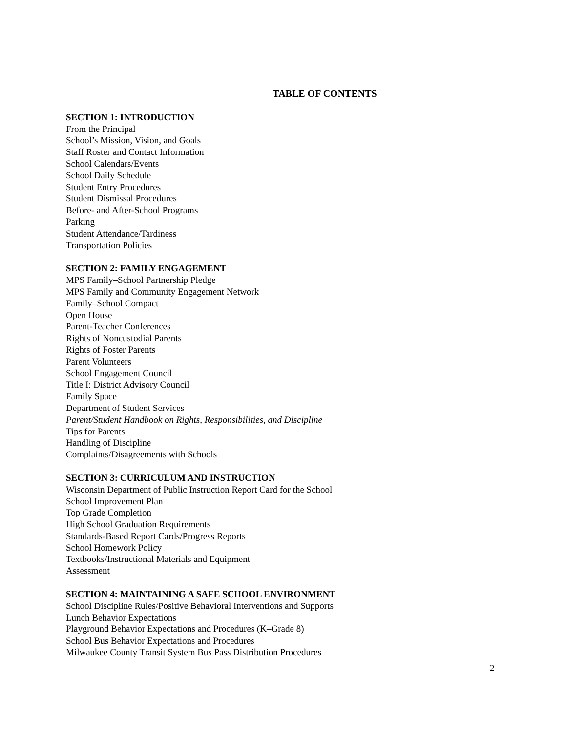TABLE OF CONTENTS
SECTION 1: INTRODUCTION
From the Principal
School’s Mission, Vision, and Goals
Staff Roster and Contact Information
School Calendars/Events
School Daily Schedule
Student Entry Procedures
Student Dismissal Procedures
Before- and After-School Programs
Parking
Student Attendance/Tardiness
Transportation Policies
SECTION 2: FAMILY ENGAGEMENT
MPS Family–School Partnership Pledge
MPS Family and Community Engagement Network
Family–School Compact
Open House
Parent-Teacher Conferences
Rights of Noncustodial Parents
Rights of Foster Parents
Parent Volunteers
School Engagement Council
Title I: District Advisory Council
Family Space
Department of Student Services
Parent/Student Handbook on Rights, Responsibilities, and Discipline
Tips for Parents
Handling of Discipline
Complaints/Disagreements with Schools
SECTION 3: CURRICULUM AND INSTRUCTION
Wisconsin Department of Public Instruction Report Card for the School
School Improvement Plan
Top Grade Completion
High School Graduation Requirements
Standards-Based Report Cards/Progress Reports
School Homework Policy
Textbooks/Instructional Materials and Equipment
Assessment
SECTION 4: MAINTAINING A SAFE SCHOOL ENVIRONMENT
School Discipline Rules/Positive Behavioral Interventions and Supports
Lunch Behavior Expectations
Playground Behavior Expectations and Procedures (K–Grade 8)
School Bus Behavior Expectations and Procedures
Milwaukee County Transit System Bus Pass Distribution Procedures
2